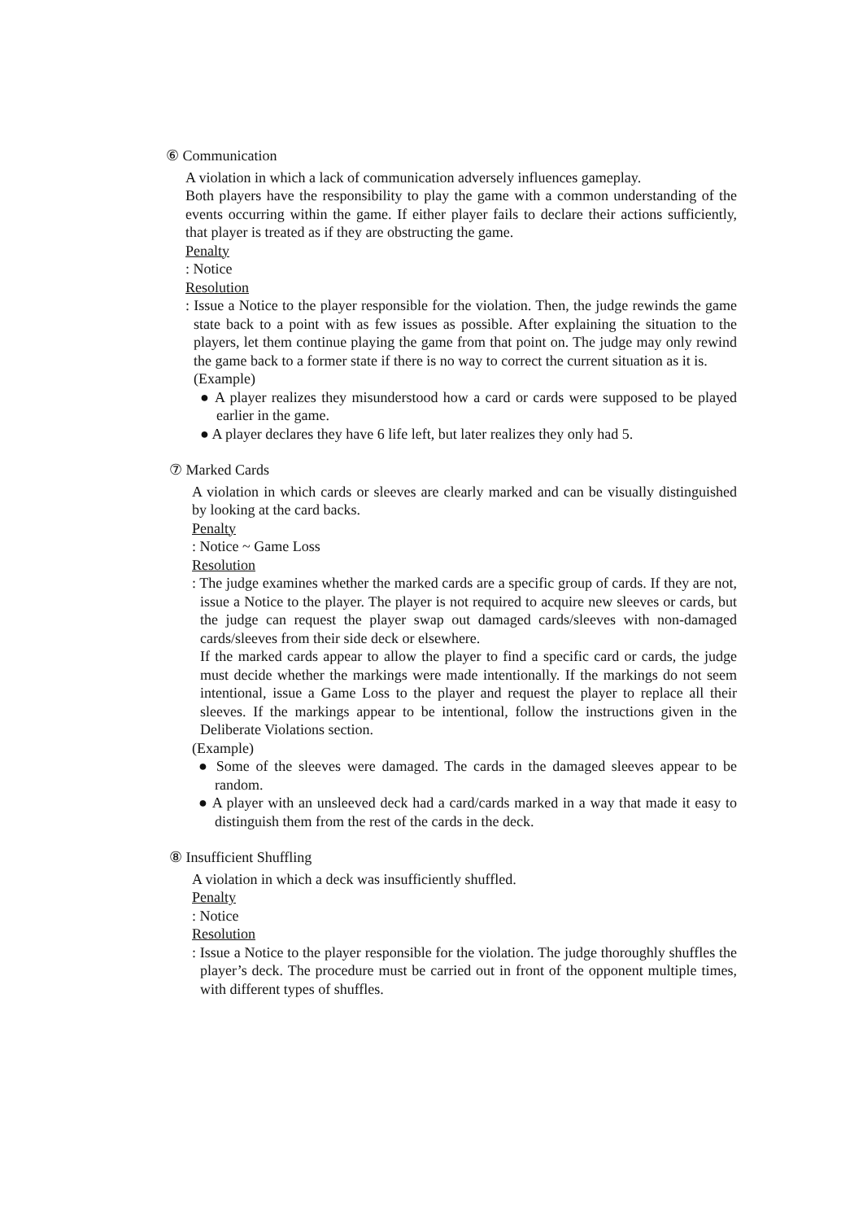⑥ Communication
A violation in which a lack of communication adversely influences gameplay.
Both players have the responsibility to play the game with a common understanding of the events occurring within the game. If either player fails to declare their actions sufficiently, that player is treated as if they are obstructing the game.
Penalty
: Notice
Resolution
: Issue a Notice to the player responsible for the violation. Then, the judge rewinds the game state back to a point with as few issues as possible. After explaining the situation to the players, let them continue playing the game from that point on. The judge may only rewind the game back to a former state if there is no way to correct the current situation as it is.
(Example)
● A player realizes they misunderstood how a card or cards were supposed to be played earlier in the game.
● A player declares they have 6 life left, but later realizes they only had 5.
⑦ Marked Cards
A violation in which cards or sleeves are clearly marked and can be visually distinguished by looking at the card backs.
Penalty
: Notice ~ Game Loss
Resolution
: The judge examines whether the marked cards are a specific group of cards. If they are not, issue a Notice to the player. The player is not required to acquire new sleeves or cards, but the judge can request the player swap out damaged cards/sleeves with non-damaged cards/sleeves from their side deck or elsewhere.
If the marked cards appear to allow the player to find a specific card or cards, the judge must decide whether the markings were made intentionally. If the markings do not seem intentional, issue a Game Loss to the player and request the player to replace all their sleeves. If the markings appear to be intentional, follow the instructions given in the Deliberate Violations section.
(Example)
● Some of the sleeves were damaged. The cards in the damaged sleeves appear to be random.
● A player with an unsleeved deck had a card/cards marked in a way that made it easy to distinguish them from the rest of the cards in the deck.
⑧ Insufficient Shuffling
A violation in which a deck was insufficiently shuffled.
Penalty
: Notice
Resolution
: Issue a Notice to the player responsible for the violation. The judge thoroughly shuffles the player’s deck. The procedure must be carried out in front of the opponent multiple times, with different types of shuffles.